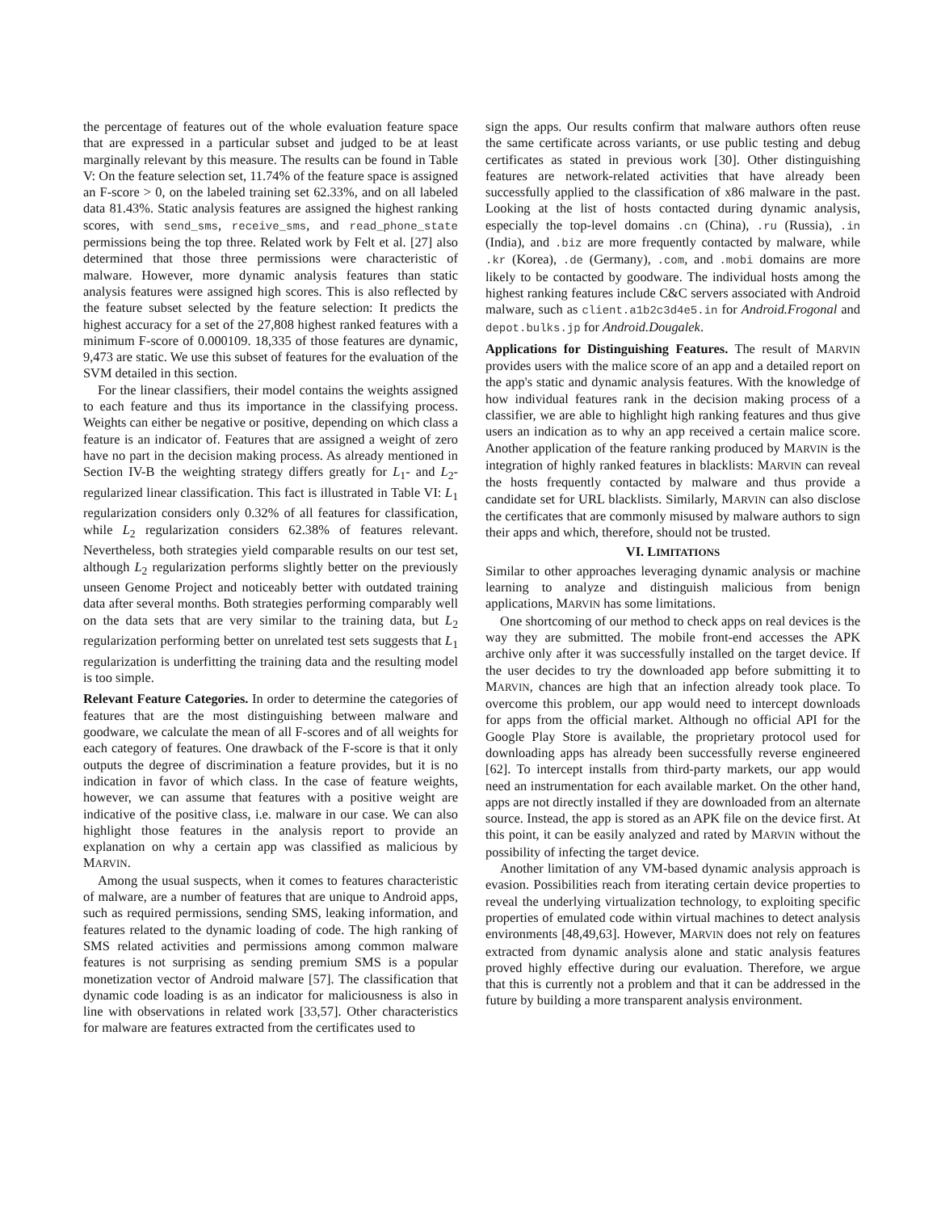the percentage of features out of the whole evaluation feature space that are expressed in a particular subset and judged to be at least marginally relevant by this measure. The results can be found in Table V: On the feature selection set, 11.74% of the feature space is assigned an F-score > 0, on the labeled training set 62.33%, and on all labeled data 81.43%. Static analysis features are assigned the highest ranking scores, with send_sms, receive_sms, and read_phone_state permissions being the top three. Related work by Felt et al. [27] also determined that those three permissions were characteristic of malware. However, more dynamic analysis features than static analysis features were assigned high scores. This is also reflected by the feature subset selected by the feature selection: It predicts the highest accuracy for a set of the 27,808 highest ranked features with a minimum F-score of 0.000109. 18,335 of those features are dynamic, 9,473 are static. We use this subset of features for the evaluation of the SVM detailed in this section.
For the linear classifiers, their model contains the weights assigned to each feature and thus its importance in the classifying process. Weights can either be negative or positive, depending on which class a feature is an indicator of. Features that are assigned a weight of zero have no part in the decision making process. As already mentioned in Section IV-B the weighting strategy differs greatly for L<sub>1</sub>- and L<sub>2</sub>-regularized linear classification. This fact is illustrated in Table VI: L<sub>1</sub> regularization considers only 0.32% of all features for classification, while L<sub>2</sub> regularization considers 62.38% of features relevant. Nevertheless, both strategies yield comparable results on our test set, although L<sub>2</sub> regularization performs slightly better on the previously unseen Genome Project and noticeably better with outdated training data after several months. Both strategies performing comparably well on the data sets that are very similar to the training data, but L<sub>2</sub> regularization performing better on unrelated test sets suggests that L<sub>1</sub> regularization is underfitting the training data and the resulting model is too simple.
Relevant Feature Categories. In order to determine the categories of features that are the most distinguishing between malware and goodware, we calculate the mean of all F-scores and of all weights for each category of features. One drawback of the F-score is that it only outputs the degree of discrimination a feature provides, but it is no indication in favor of which class. In the case of feature weights, however, we can assume that features with a positive weight are indicative of the positive class, i.e. malware in our case. We can also highlight those features in the analysis report to provide an explanation on why a certain app was classified as malicious by MARVIN.
Among the usual suspects, when it comes to features characteristic of malware, are a number of features that are unique to Android apps, such as required permissions, sending SMS, leaking information, and features related to the dynamic loading of code. The high ranking of SMS related activities and permissions among common malware features is not surprising as sending premium SMS is a popular monetization vector of Android malware [57]. The classification that dynamic code loading is as an indicator for maliciousness is also in line with observations in related work [33,57]. Other characteristics for malware are features extracted from the certificates used to
sign the apps. Our results confirm that malware authors often reuse the same certificate across variants, or use public testing and debug certificates as stated in previous work [30]. Other distinguishing features are network-related activities that have already been successfully applied to the classification of x86 malware in the past. Looking at the list of hosts contacted during dynamic analysis, especially the top-level domains .cn (China), .ru (Russia), .in (India), and .biz are more frequently contacted by malware, while .kr (Korea), .de (Germany), .com, and .mobi domains are more likely to be contacted by goodware. The individual hosts among the highest ranking features include C&C servers associated with Android malware, such as client.a1b2c3d4e5.in for Android.Frogonal and depot.bulks.jp for Android.Dougalek.
Applications for Distinguishing Features. The result of MARVIN provides users with the malice score of an app and a detailed report on the app's static and dynamic analysis features. With the knowledge of how individual features rank in the decision making process of a classifier, we are able to highlight high ranking features and thus give users an indication as to why an app received a certain malice score. Another application of the feature ranking produced by MARVIN is the integration of highly ranked features in blacklists: MARVIN can reveal the hosts frequently contacted by malware and thus provide a candidate set for URL blacklists. Similarly, MARVIN can also disclose the certificates that are commonly misused by malware authors to sign their apps and which, therefore, should not be trusted.
VI. LIMITATIONS
Similar to other approaches leveraging dynamic analysis or machine learning to analyze and distinguish malicious from benign applications, MARVIN has some limitations.
One shortcoming of our method to check apps on real devices is the way they are submitted. The mobile front-end accesses the APK archive only after it was successfully installed on the target device. If the user decides to try the downloaded app before submitting it to MARVIN, chances are high that an infection already took place. To overcome this problem, our app would need to intercept downloads for apps from the official market. Although no official API for the Google Play Store is available, the proprietary protocol used for downloading apps has already been successfully reverse engineered [62]. To intercept installs from third-party markets, our app would need an instrumentation for each available market. On the other hand, apps are not directly installed if they are downloaded from an alternate source. Instead, the app is stored as an APK file on the device first. At this point, it can be easily analyzed and rated by MARVIN without the possibility of infecting the target device.
Another limitation of any VM-based dynamic analysis approach is evasion. Possibilities reach from iterating certain device properties to reveal the underlying virtualization technology, to exploiting specific properties of emulated code within virtual machines to detect analysis environments [48,49,63]. However, MARVIN does not rely on features extracted from dynamic analysis alone and static analysis features proved highly effective during our evaluation. Therefore, we argue that this is currently not a problem and that it can be addressed in the future by building a more transparent analysis environment.